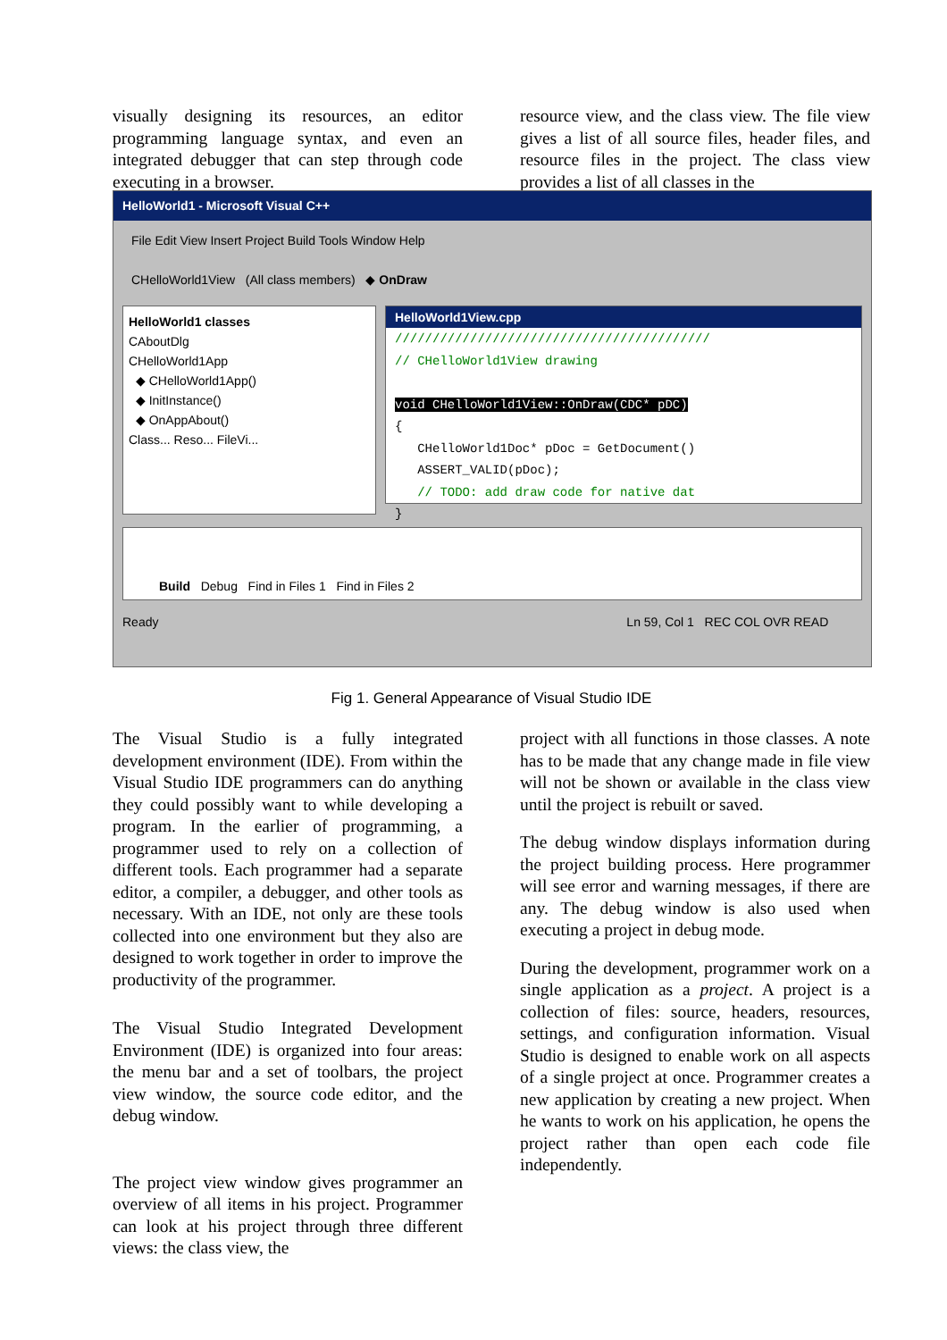visually designing its resources, an editor programming language syntax, and even an integrated debugger that can step through code executing in a browser.
resource view, and the class view. The file view gives a list of all source files, header files, and resource files in the project. The class view provides a list of all classes in the
HelloWorld1 - Microsoft Visual C++
File Edit View Insert Project Build Tools Window Help
CHelloWorld1View (All class members) ◆ OnDraw
HelloWorld1 classes
CAboutDlg
CHelloWorld1App
◆ CHelloWorld1App()
◆ InitInstance()
◆ OnAppAbout()
Class... Reso... FileVi...
HelloWorld1View.cpp
//////////////////////////////////////////
// CHelloWorld1View drawing
void CHelloWorld1View::OnDraw(CDC* pDC)
{
CHelloWorld1Doc* pDoc = GetDocument()
ASSERT_VALID(pDoc);
// TODO: add draw code for native dat
}
Build Debug Find in Files 1 Find in Files 2
Ready Ln 59, Col 1 REC COL OVR READ
Fig 1. General Appearance of Visual Studio IDE
The Visual Studio is a fully integrated development environment (IDE). From within the Visual Studio IDE programmers can do anything they could possibly want to while developing a program. In the earlier of programming, a programmer used to rely on a collection of different tools. Each programmer had a separate editor, a compiler, a debugger, and other tools as necessary. With an IDE, not only are these tools collected into one environment but they also are designed to work together in order to improve the productivity of the programmer.
The Visual Studio Integrated Development Environment (IDE) is organized into four areas: the menu bar and a set of toolbars, the project view window, the source code editor, and the debug window.
The project view window gives programmer an overview of all items in his project. Programmer can look at his project through three different views: the class view, the
project with all functions in those classes. A note has to be made that any change made in file view will not be shown or available in the class view until the project is rebuilt or saved.
The debug window displays information during the project building process. Here programmer will see error and warning messages, if there are any. The debug window is also used when executing a project in debug mode.
During the development, programmer work on a single application as a project. A project is a collection of files: source, headers, resources, settings, and configuration information. Visual Studio is designed to enable work on all aspects of a single project at once. Programmer creates a new application by creating a new project. When he wants to work on his application, he opens the project rather than open each code file independently.